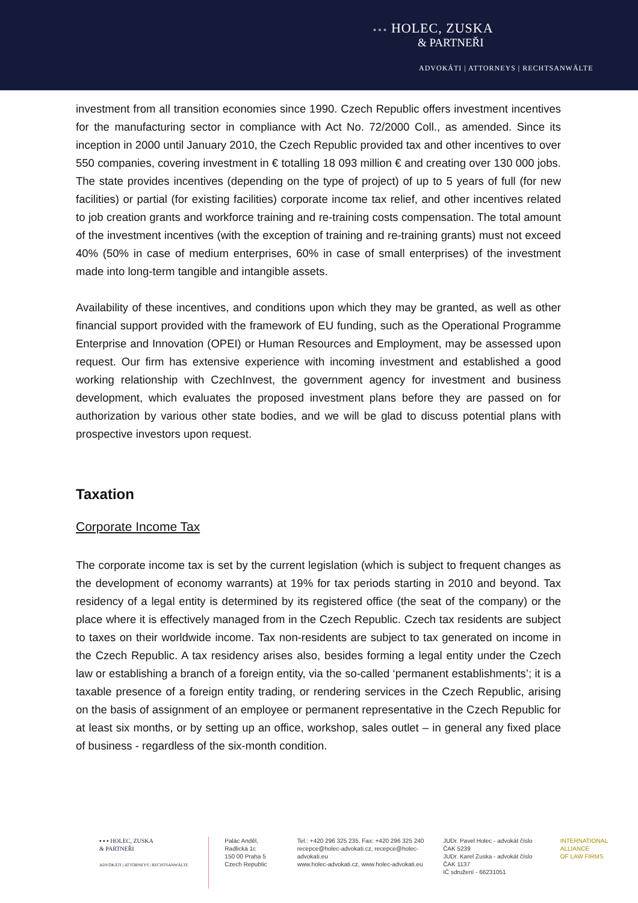▪ ▪ ▪ HOLEC, ZUSKA
& PARTNEŘI
ADVOKÁTI | ATTORNEYS | RECHTSANWÄLTE
investment from all transition economies since 1990. Czech Republic offers investment incentives for the manufacturing sector in compliance with Act No. 72/2000 Coll., as amended. Since its inception in 2000 until January 2010, the Czech Republic provided tax and other incentives to over 550 companies, covering investment in € totalling 18 093 million € and creating over 130 000 jobs. The state provides incentives (depending on the type of project) of up to 5 years of full (for new facilities) or partial (for existing facilities) corporate income tax relief, and other incentives related to job creation grants and workforce training and re-training costs compensation. The total amount of the investment incentives (with the exception of training and re-training grants) must not exceed 40% (50% in case of medium enterprises, 60% in case of small enterprises) of the investment made into long-term tangible and intangible assets.
Availability of these incentives, and conditions upon which they may be granted, as well as other financial support provided with the framework of EU funding, such as the Operational Programme Enterprise and Innovation (OPEI) or Human Resources and Employment, may be assessed upon request. Our firm has extensive experience with incoming investment and established a good working relationship with CzechInvest, the government agency for investment and business development, which evaluates the proposed investment plans before they are passed on for authorization by various other state bodies, and we will be glad to discuss potential plans with prospective investors upon request.
Taxation
Corporate Income Tax
The corporate income tax is set by the current legislation (which is subject to frequent changes as the development of economy warrants) at 19% for tax periods starting in 2010 and beyond. Tax residency of a legal entity is determined by its registered office (the seat of the company) or the place where it is effectively managed from in the Czech Republic. Czech tax residents are subject to taxes on their worldwide income. Tax non-residents are subject to tax generated on income in the Czech Republic. A tax residency arises also, besides forming a legal entity under the Czech law or establishing a branch of a foreign entity, via the so-called ‘permanent establishments’; it is a taxable presence of a foreign entity trading, or rendering services in the Czech Republic, arising on the basis of assignment of an employee or permanent representative in the Czech Republic for at least six months, or by setting up an office, workshop, sales outlet – in general any fixed place of business - regardless of the six-month condition.
▪ ▪ ▪ HOLEC, ZUSKA
& PARTNEŘI
ADVOKÁTI | ATTORNEYS | RECHTSANWÄLTE
Palác Anděl, Radlická 1c
150 00 Praha 5
Czech Republic
Tel.: +420 296 325 235, Fax: +420 296 325 240
recepce@holec-advokati.cz, recepce@holec-advokati.eu
www.holec-advokati.cz, www.holec-advokati.eu
JUDr. Pavel Holec - advokát číslo ČAK 5239
JUDr. Karel Zuska - advokát číslo ČAK 1137
IČ sdružení - 66231051
INTERNATIONAL
ALLIANCE
OF LAW FIRMS